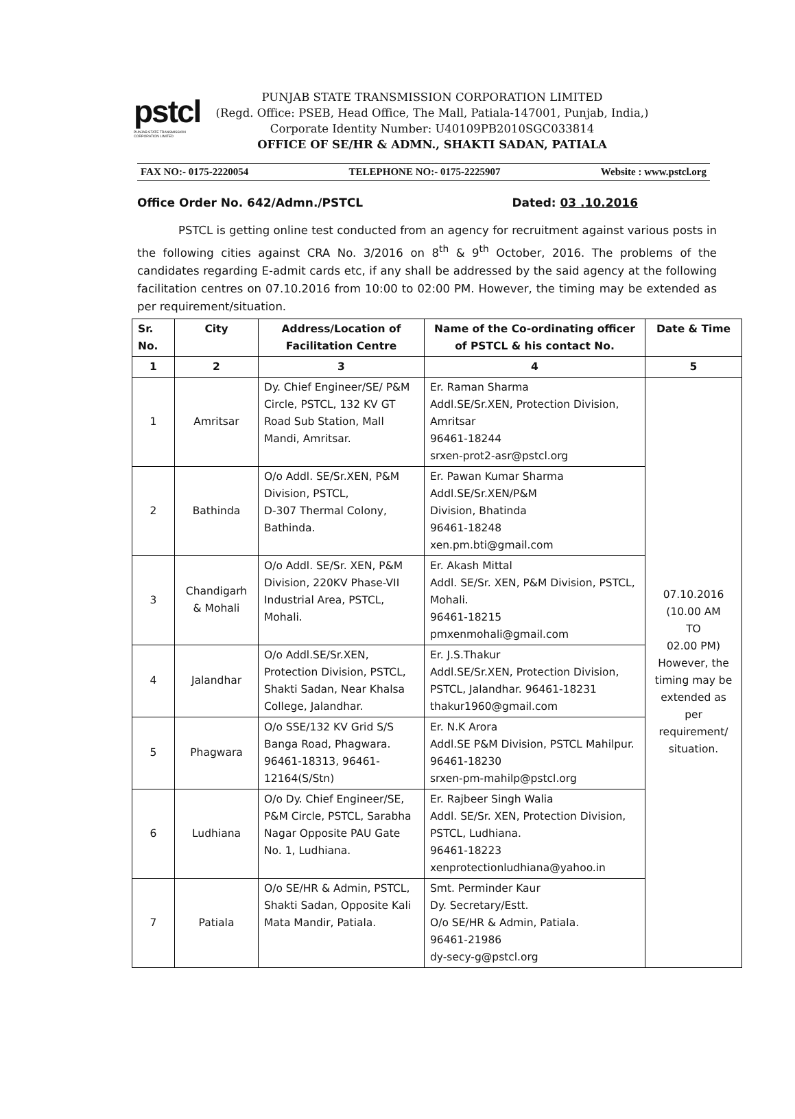pstcl
PUNJAB STATE TRANSMISSION CORPORATION LIMITED
PUNJAB STATE TRANSMISSION CORPORATION LIMITED
(Regd. Office: PSEB, Head Office, The Mall, Patiala-147001, Punjab, India,)
Corporate Identity Number: U40109PB2010SGC033814
OFFICE OF SE/HR & ADMN., SHAKTI SADAN, PATIALA
FAX NO:- 0175-2220054 TELEPHONE NO:- 0175-2225907 Website : www.pstcl.org
Office Order No. 642/Admn./PSTCL Dated: 03 .10.2016
PSTCL is getting online test conducted from an agency for recruitment against various posts in the following cities against CRA No. 3/2016 on 8<sup>th</sup> & 9<sup>th</sup> October, 2016. The problems of the candidates regarding E-admit cards etc, if any shall be addressed by the said agency at the following facilitation centres on 07.10.2016 from 10:00 to 02:00 PM. However, the timing may be extended as per requirement/situation.
| Sr. No. | City | Address/Location of Facilitation Centre | Name of the Co-ordinating officer of PSTCL & his contact No. | Date & Time |
| --- | --- | --- | --- | --- |
| 1 | 2 | 3 | 4 | 5 |
| 1 | Amritsar | Dy. Chief Engineer/SE/ P&M Circle, PSTCL, 132 KV GT Road Sub Station, Mall Mandi, Amritsar. | Er. Raman Sharma Addl.SE/Sr.XEN, Protection Division, Amritsar 96461-18244 srxen-prot2-asr@pstcl.org | 07.10.2016 (10.00 AM TO 02.00 PM) However, the timing may be extended as per requirement/ situation. |
| 2 | Bathinda | O/o Addl. SE/Sr.XEN, P&M Division, PSTCL, D-307 Thermal Colony, Bathinda. | Er. Pawan Kumar Sharma Addl.SE/Sr.XEN/P&M Division, Bhatinda 96461-18248 xen.pm.bti@gmail.com | |
| 3 | Chandigarh & Mohali | O/o Addl. SE/Sr. XEN, P&M Division, 220KV Phase-VII Industrial Area, PSTCL, Mohali. | Er. Akash Mittal Addl. SE/Sr. XEN, P&M Division, PSTCL, Mohali. 96461-18215 pmxenmohali@gmail.com | |
| 4 | Jalandhar | O/o Addl.SE/Sr.XEN, Protection Division, PSTCL, Shakti Sadan, Near Khalsa College, Jalandhar. | Er. J.S.Thakur Addl.SE/Sr.XEN, Protection Division, PSTCL, Jalandhar. 96461-18231 thakur1960@gmail.com | |
| 5 | Phagwara | O/o SSE/132 KV Grid S/S Banga Road, Phagwara. 96461-18313, 96461-12164(S/Stn) | Er. N.K Arora Addl.SE P&M Division, PSTCL Mahilpur. 96461-18230 srxen-pm-mahilp@pstcl.org | |
| 6 | Ludhiana | O/o Dy. Chief Engineer/SE, P&M Circle, PSTCL, Sarabha Nagar Opposite PAU Gate No. 1, Ludhiana. | Er. Rajbeer Singh Walia Addl. SE/Sr. XEN, Protection Division, PSTCL, Ludhiana. 96461-18223 xenprotectionludhiana@yahoo.in | |
| 7 | Patiala | O/o SE/HR & Admin, PSTCL, Shakti Sadan, Opposite Kali Mata Mandir, Patiala. | Smt. Perminder Kaur Dy. Secretary/Estt. O/o SE/HR & Admin, Patiala. 96461-21986 dy-secy-g@pstcl.org | |